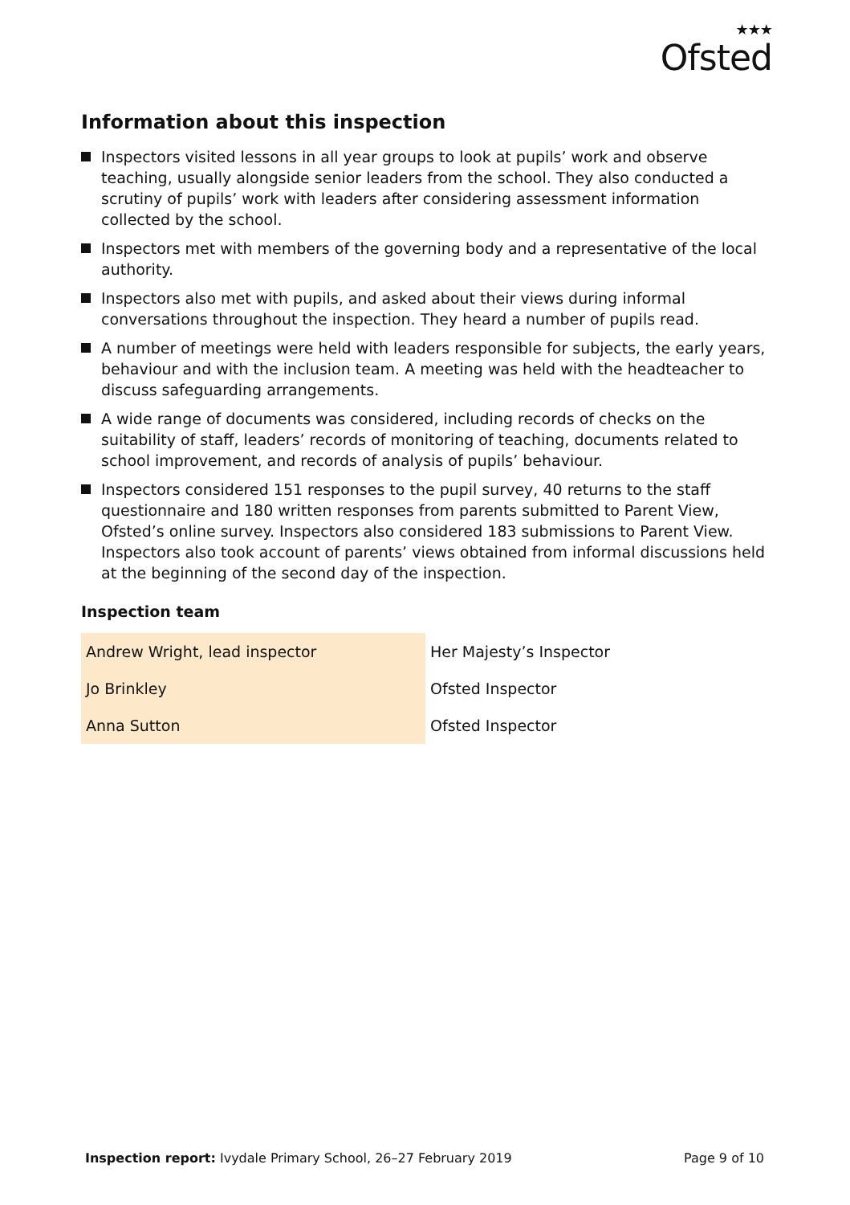★★★
Ofsted
Information about this inspection
Inspectors visited lessons in all year groups to look at pupils’ work and observe teaching, usually alongside senior leaders from the school. They also conducted a scrutiny of pupils’ work with leaders after considering assessment information collected by the school.
Inspectors met with members of the governing body and a representative of the local authority.
Inspectors also met with pupils, and asked about their views during informal conversations throughout the inspection. They heard a number of pupils read.
A number of meetings were held with leaders responsible for subjects, the early years, behaviour and with the inclusion team. A meeting was held with the headteacher to discuss safeguarding arrangements.
A wide range of documents was considered, including records of checks on the suitability of staff, leaders’ records of monitoring of teaching, documents related to school improvement, and records of analysis of pupils’ behaviour.
Inspectors considered 151 responses to the pupil survey, 40 returns to the staff questionnaire and 180 written responses from parents submitted to Parent View, Ofsted’s online survey. Inspectors also considered 183 submissions to Parent View. Inspectors also took account of parents’ views obtained from informal discussions held at the beginning of the second day of the inspection.
Inspection team
| Andrew Wright, lead inspector | Her Majesty’s Inspector |
| Jo Brinkley | Ofsted Inspector |
| Anna Sutton | Ofsted Inspector |
Inspection report: Ivydale Primary School, 26–27 February 2019 Page 9 of 10